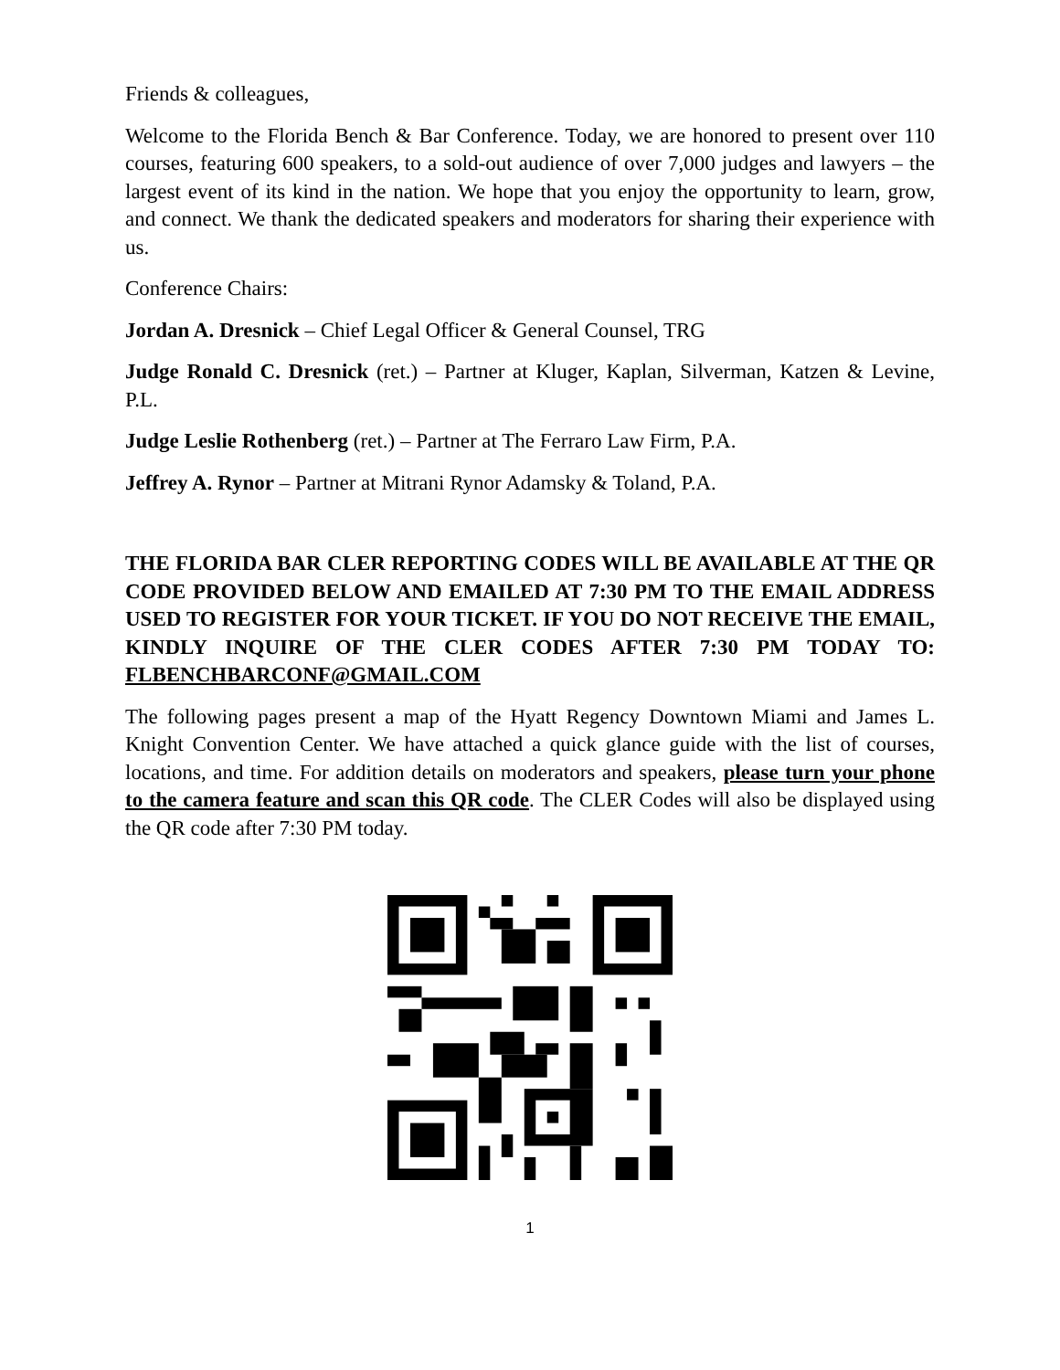Friends & colleagues,
Welcome to the Florida Bench & Bar Conference. Today, we are honored to present over 110 courses, featuring 600 speakers, to a sold-out audience of over 7,000 judges and lawyers – the largest event of its kind in the nation. We hope that you enjoy the opportunity to learn, grow, and connect. We thank the dedicated speakers and moderators for sharing their experience with us.
Conference Chairs:
Jordan A. Dresnick – Chief Legal Officer & General Counsel, TRG
Judge Ronald C. Dresnick (ret.) – Partner at Kluger, Kaplan, Silverman, Katzen & Levine, P.L.
Judge Leslie Rothenberg (ret.) – Partner at The Ferraro Law Firm, P.A.
Jeffrey A. Rynor – Partner at Mitrani Rynor Adamsky & Toland, P.A.
THE FLORIDA BAR CLER REPORTING CODES WILL BE AVAILABLE AT THE QR CODE PROVIDED BELOW AND EMAILED AT 7:30 PM TO THE EMAIL ADDRESS USED TO REGISTER FOR YOUR TICKET. IF YOU DO NOT RECEIVE THE EMAIL, KINDLY INQUIRE OF THE CLER CODES AFTER 7:30 PM TODAY TO: FLBENCHBARCONF@GMAIL.COM
The following pages present a map of the Hyatt Regency Downtown Miami and James L. Knight Convention Center. We have attached a quick glance guide with the list of courses, locations, and time. For addition details on moderators and speakers, please turn your phone to the camera feature and scan this QR code. The CLER Codes will also be displayed using the QR code after 7:30 PM today.
1